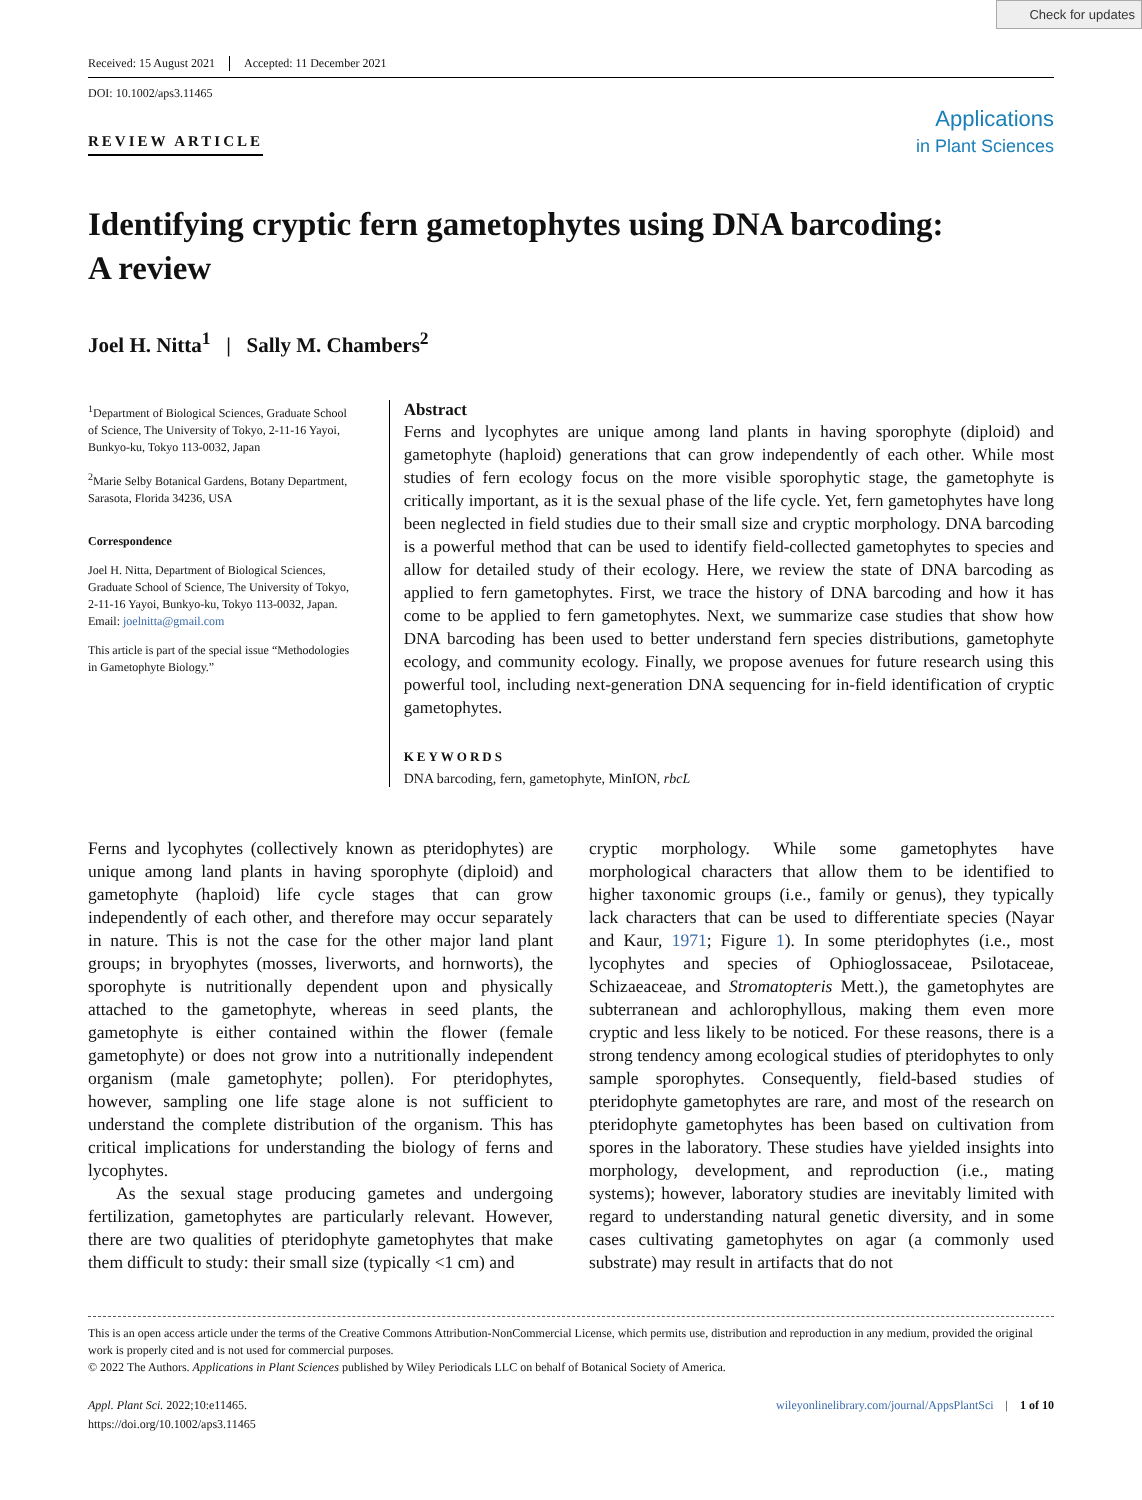Check for updates
Received: 15 August 2021 Accepted: 11 December 2021
DOI: 10.1002/aps3.11465
REVIEW ARTICLE
Applications
in Plant Sciences
Identifying cryptic fern gametophytes using DNA barcoding:
A review
Joel H. Nitta<sup>1</sup> | Sally M. Chambers<sup>2</sup>
<sup>1</sup> Department of Biological Sciences, Graduate School of Science, The University of Tokyo, 2-11-16 Yayoi, Bunkyo-ku, Tokyo 113-0032, Japan
<sup>2</sup> Marie Selby Botanical Gardens, Botany Department, Sarasota, Florida 34236, USA
Correspondence
Joel H. Nitta, Department of Biological Sciences, Graduate School of Science, The University of Tokyo, 2-11-16 Yayoi, Bunkyo-ku, Tokyo 113-0032, Japan.
Email: joelnitta@gmail.com
This article is part of the special issue “Methodologies in Gametophyte Biology.”
Abstract
Ferns and lycophytes are unique among land plants in having sporophyte (diploid) and gametophyte (haploid) generations that can grow independently of each other. While most studies of fern ecology focus on the more visible sporophytic stage, the gametophyte is critically important, as it is the sexual phase of the life cycle. Yet, fern gametophytes have long been neglected in field studies due to their small size and cryptic morphology. DNA barcoding is a powerful method that can be used to identify field-collected gametophytes to species and allow for detailed study of their ecology. Here, we review the state of DNA barcoding as applied to fern gametophytes. First, we trace the history of DNA barcoding and how it has come to be applied to fern gametophytes. Next, we summarize case studies that show how DNA barcoding has been used to better understand fern species distributions, gametophyte ecology, and community ecology. Finally, we propose avenues for future research using this powerful tool, including next-generation DNA sequencing for in-field identification of cryptic gametophytes.
KEYWORDS
DNA barcoding, fern, gametophyte, MinION, rbcL
Ferns and lycophytes (collectively known as pteridophytes) are unique among land plants in having sporophyte (diploid) and gametophyte (haploid) life cycle stages that can grow independently of each other, and therefore may occur separately in nature. This is not the case for the other major land plant groups; in bryophytes (mosses, liverworts, and hornworts), the sporophyte is nutritionally dependent upon and physically attached to the gametophyte, whereas in seed plants, the gametophyte is either contained within the flower (female gametophyte) or does not grow into a nutritionally independent organism (male gametophyte; pollen). For pteridophytes, however, sampling one life stage alone is not sufficient to understand the complete distribution of the organism. This has critical implications for understanding the biology of ferns and lycophytes.
As the sexual stage producing gametes and undergoing fertilization, gametophytes are particularly relevant. However, there are two qualities of pteridophyte gametophytes that make them difficult to study: their small size (typically <1 cm) and
cryptic morphology. While some gametophytes have morphological characters that allow them to be identified to higher taxonomic groups (i.e., family or genus), they typically lack characters that can be used to differentiate species (Nayar and Kaur, 1971; Figure 1). In some pteridophytes (i.e., most lycophytes and species of Ophioglossaceae, Psilotaceae, Schizaeaceae, and Stromatopteris Mett.), the gametophytes are subterranean and achlorophyllous, making them even more cryptic and less likely to be noticed. For these reasons, there is a strong tendency among ecological studies of pteridophytes to only sample sporophytes. Consequently, field-based studies of pteridophyte gametophytes are rare, and most of the research on pteridophyte gametophytes has been based on cultivation from spores in the laboratory. These studies have yielded insights into morphology, development, and reproduction (i.e., mating systems); however, laboratory studies are inevitably limited with regard to understanding natural genetic diversity, and in some cases cultivating gametophytes on agar (a commonly used substrate) may result in artifacts that do not
This is an open access article under the terms of the Creative Commons Attribution-NonCommercial License, which permits use, distribution and reproduction in any medium, provided the original work is properly cited and is not used for commercial purposes.
© 2022 The Authors. Applications in Plant Sciences published by Wiley Periodicals LLC on behalf of Botanical Society of America.
Appl. Plant Sci. 2022;10:e11465.
https://doi.org/10.1002/aps3.11465
wileyonlinelibrary.com/journal/AppsPlantSci | 1 of 10